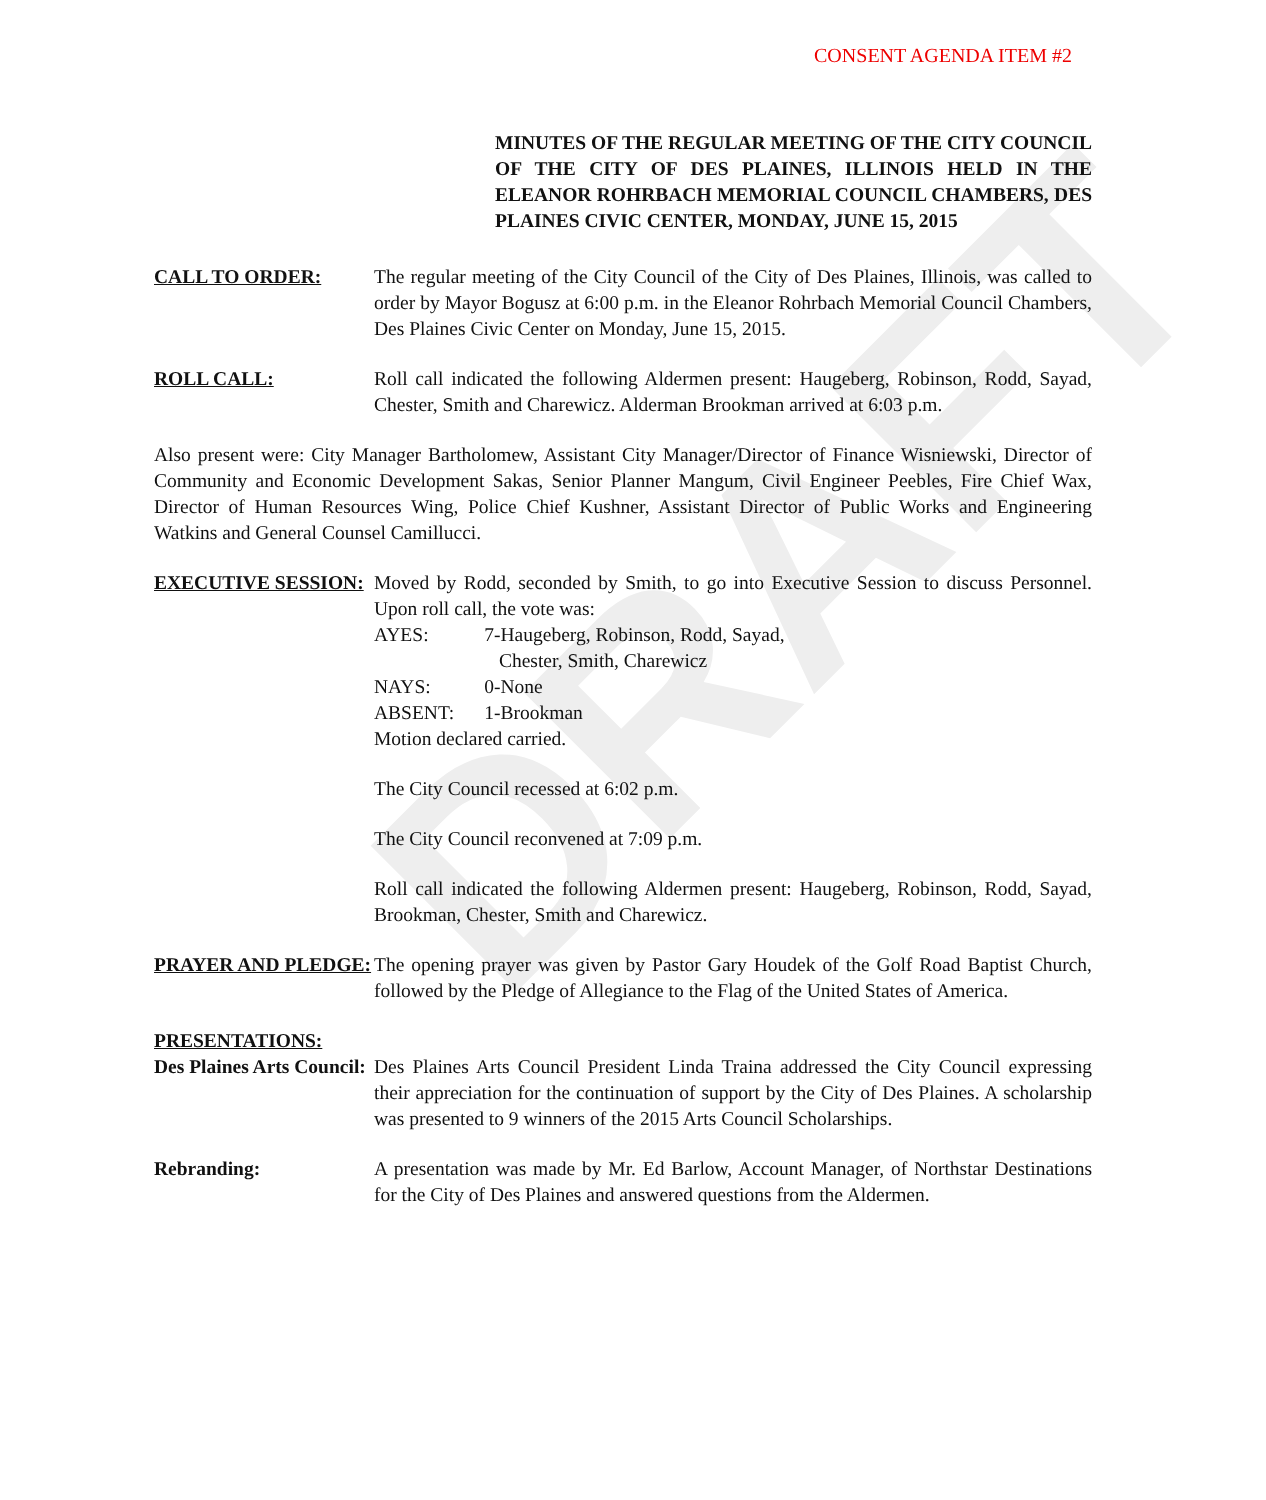DRAFT
CONSENT AGENDA ITEM #2
MINUTES OF THE REGULAR MEETING OF THE CITY COUNCIL OF THE CITY OF DES PLAINES, ILLINOIS HELD IN THE ELEANOR ROHRBACH MEMORIAL COUNCIL CHAMBERS, DES PLAINES CIVIC CENTER, MONDAY, JUNE 15, 2015
CALL TO ORDER: The regular meeting of the City Council of the City of Des Plaines, Illinois, was called to order by Mayor Bogusz at 6:00 p.m. in the Eleanor Rohrbach Memorial Council Chambers, Des Plaines Civic Center on Monday, June 15, 2015.
ROLL CALL: Roll call indicated the following Aldermen present: Haugeberg, Robinson, Rodd, Sayad, Chester, Smith and Charewicz. Alderman Brookman arrived at 6:03 p.m.
Also present were: City Manager Bartholomew, Assistant City Manager/Director of Finance Wisniewski, Director of Community and Economic Development Sakas, Senior Planner Mangum, Civil Engineer Peebles, Fire Chief Wax, Director of Human Resources Wing, Police Chief Kushner, Assistant Director of Public Works and Engineering Watkins and General Counsel Camillucci.
EXECUTIVE SESSION: Moved by Rodd, seconded by Smith, to go into Executive Session to discuss Personnel. Upon roll call, the vote was:
| AYES: | 7-Haugeberg, Robinson, Rodd, Sayad, Chester, Smith, Charewicz |
| NAYS: | 0-None |
| ABSENT: | 1-Brookman |
Motion declared carried.
The City Council recessed at 6:02 p.m.
The City Council reconvened at 7:09 p.m.
Roll call indicated the following Aldermen present: Haugeberg, Robinson, Rodd, Sayad, Brookman, Chester, Smith and Charewicz.
PRAYER AND PLEDGE: The opening prayer was given by Pastor Gary Houdek of the Golf Road Baptist Church, followed by the Pledge of Allegiance to the Flag of the United States of America.
PRESENTATIONS:
Des Plaines Arts Council:
Des Plaines Arts Council President Linda Traina addressed the City Council expressing their appreciation for the continuation of support by the City of Des Plaines. A scholarship was presented to 9 winners of the 2015 Arts Council Scholarships.
Rebranding: A presentation was made by Mr. Ed Barlow, Account Manager, of Northstar Destinations for the City of Des Plaines and answered questions from the Aldermen.